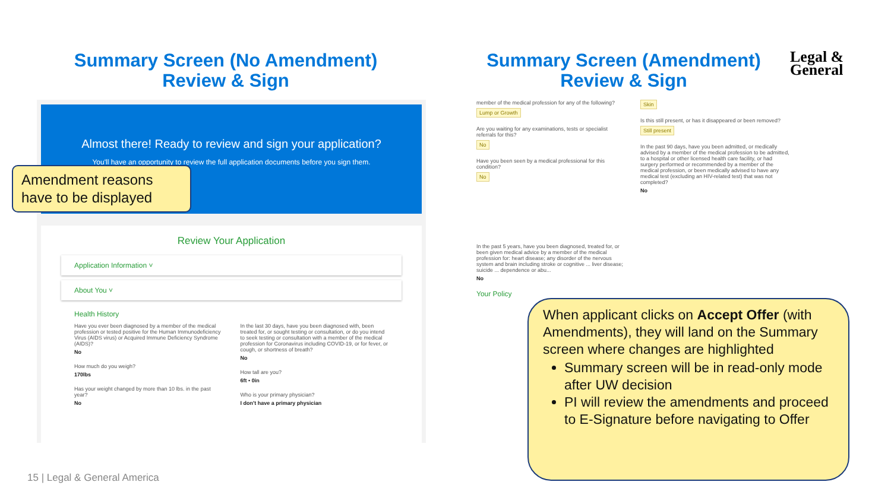Summary Screen (No Amendment)
Review & Sign
Summary Screen (Amendment)
Review & Sign
Legal &
General
Almost there! Ready to review and sign your application?
You'll have an opportunity to review the full application documents before you sign them.
Review Your Application
Application Information ˅
About You ˅
Health History
Have you ever been diagnosed by a member of the medical profession or tested positive for the Human Immunodeficiency Virus (AIDS virus) or Acquired Immune Deficiency Syndrome (AIDS)?
No
How much do you weigh?
170lbs
Has your weight changed by more than 10 lbs. in the past year?
No
In the last 30 days, have you been diagnosed with, been treated for, or sought testing or consultation, or do you intend to seek testing or consultation with a member of the medical profession for Coronavirus including COVID-19, or for fever, or cough, or shortness of breath?
No
How tall are you?
6ft • 0in
Who is your primary physician?
I don't have a primary physician
Amendment reasons have to be displayed
member of the medical profession for any of the following?
Lump or Growth
Are you waiting for any examinations, tests or specialist referrals for this?
No
Have you been seen by a medical professional for this condition?
No
In the past 5 years, have you been diagnosed, treated for, or been given medical advice by a member of the medical profession for: heart disease; any disorder of the nervous system and brain including stroke or cognitive ... liver disease; suicide ... dependence or abu...
No
Your Policy
Skin
Is this still present, or has it disappeared or been removed?
Still present
In the past 90 days, have you been admitted, or medically advised by a member of the medical profession to be admitted, to a hospital or other licensed health care facility, or had surgery performed or recommended by a member of the medical profession, or been medically advised to have any medical test (excluding an HIV-related test) that was not completed?
No
When applicant clicks on Accept Offer (with Amendments), they will land on the Summary screen where changes are highlighted
Summary screen will be in read-only mode after UW decision
PI will review the amendments and proceed to E-Signature before navigating to Offer
15 | Legal & General America